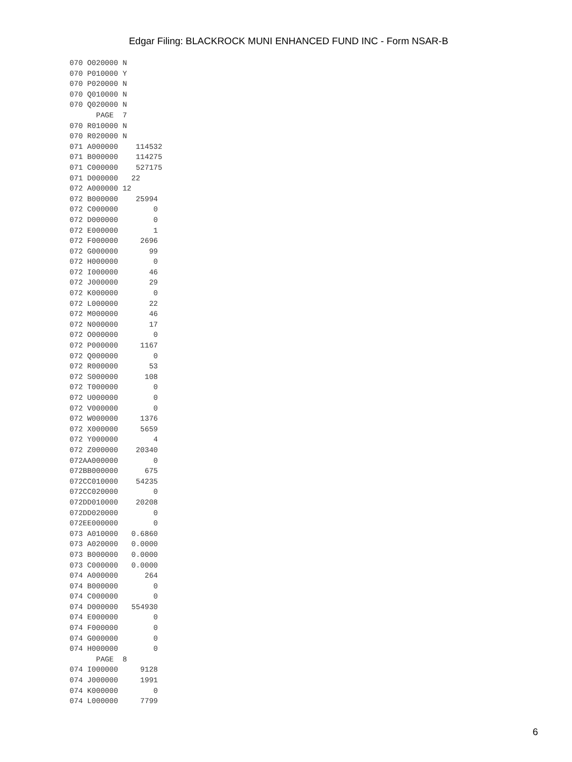Edgar Filing: BLACKROCK MUNI ENHANCED FUND INC - Form NSAR-B
070 O020000 N
070 P010000 Y
070 P020000 N
070 Q010000 N
070 Q020000 N
      PAGE  7
070 R010000 N
070 R020000 N
071 A000000    114532
071 B000000    114275
071 C000000    527175
071 D000000   22
072 A000000 12
072 B000000    25994
072 C000000        0
072 D000000        0
072 E000000        1
072 F000000     2696
072 G000000       99
072 H000000        0
072 I000000       46
072 J000000       29
072 K000000        0
072 L000000       22
072 M000000       46
072 N000000       17
072 O000000        0
072 P000000     1167
072 Q000000        0
072 R000000       53
072 S000000      108
072 T000000        0
072 U000000        0
072 V000000        0
072 W000000     1376
072 X000000     5659
072 Y000000        4
072 Z000000    20340
072AA000000        0
072BB000000      675
072CC010000    54235
072CC020000        0
072DD010000    20208
072DD020000        0
072EE000000        0
073 A010000   0.6860
073 A020000   0.0000
073 B000000   0.0000
073 C000000   0.0000
074 A000000      264
074 B000000        0
074 C000000        0
074 D000000   554930
074 E000000        0
074 F000000        0
074 G000000        0
074 H000000        0
      PAGE  8
074 I000000     9128
074 J000000     1991
074 K000000        0
074 L000000     7799
6